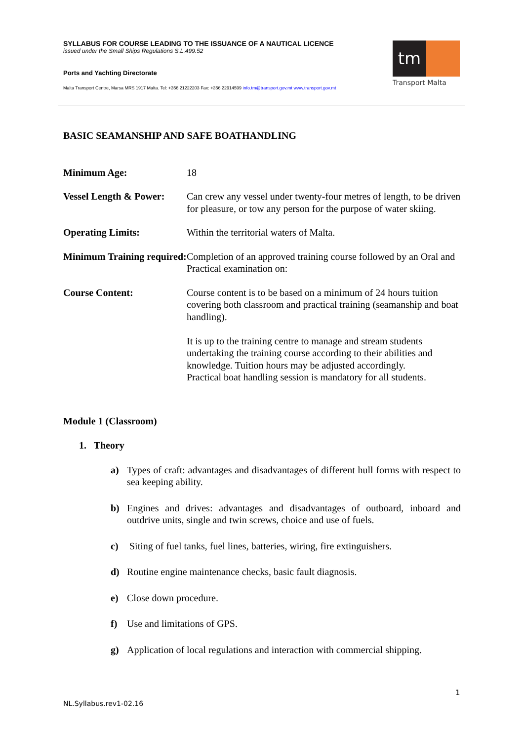SYLLABUS FOR COURSE LEADING TO THE ISSUANCE OF A NAUTICAL LICENCE
issued under the Small Ships Regulations S.L.499.52
Ports and Yachting Directorate
Malta Transport Centre, Marsa MRS 1917 Malta. Tel: +356 21222203 Fax: +356 22914599 info.tm@transport.gov.mt www.transport.gov.mt
tm
Transport Malta
BASIC SEAMANSHIP AND SAFE BOATHANDLING
| Minimum Age: | 18 |
| Vessel Length & Power: | Can crew any vessel under twenty-four metres of length, to be driven for pleasure, or tow any person for the purpose of water skiing. |
| Operating Limits: | Within the territorial waters of Malta. |
| Minimum Training required: | Completion of an approved training course followed by an Oral and Practical examination on: |
| Course Content: | Course content is to be based on a minimum of 24 hours tuition covering both classroom and practical training (seamanship and boat handling). It is up to the training centre to manage and stream students undertaking the training course according to their abilities and knowledge. Tuition hours may be adjusted accordingly. Practical boat handling session is mandatory for all students. |
Module 1 (Classroom)
1. Theory
a) Types of craft: advantages and disadvantages of different hull forms with respect to sea keeping ability.
b) Engines and drives: advantages and disadvantages of outboard, inboard and outdrive units, single and twin screws, choice and use of fuels.
c) Siting of fuel tanks, fuel lines, batteries, wiring, fire extinguishers.
d) Routine engine maintenance checks, basic fault diagnosis.
e) Close down procedure.
f) Use and limitations of GPS.
g) Application of local regulations and interaction with commercial shipping.
1
NL.Syllabus.rev1-02.16